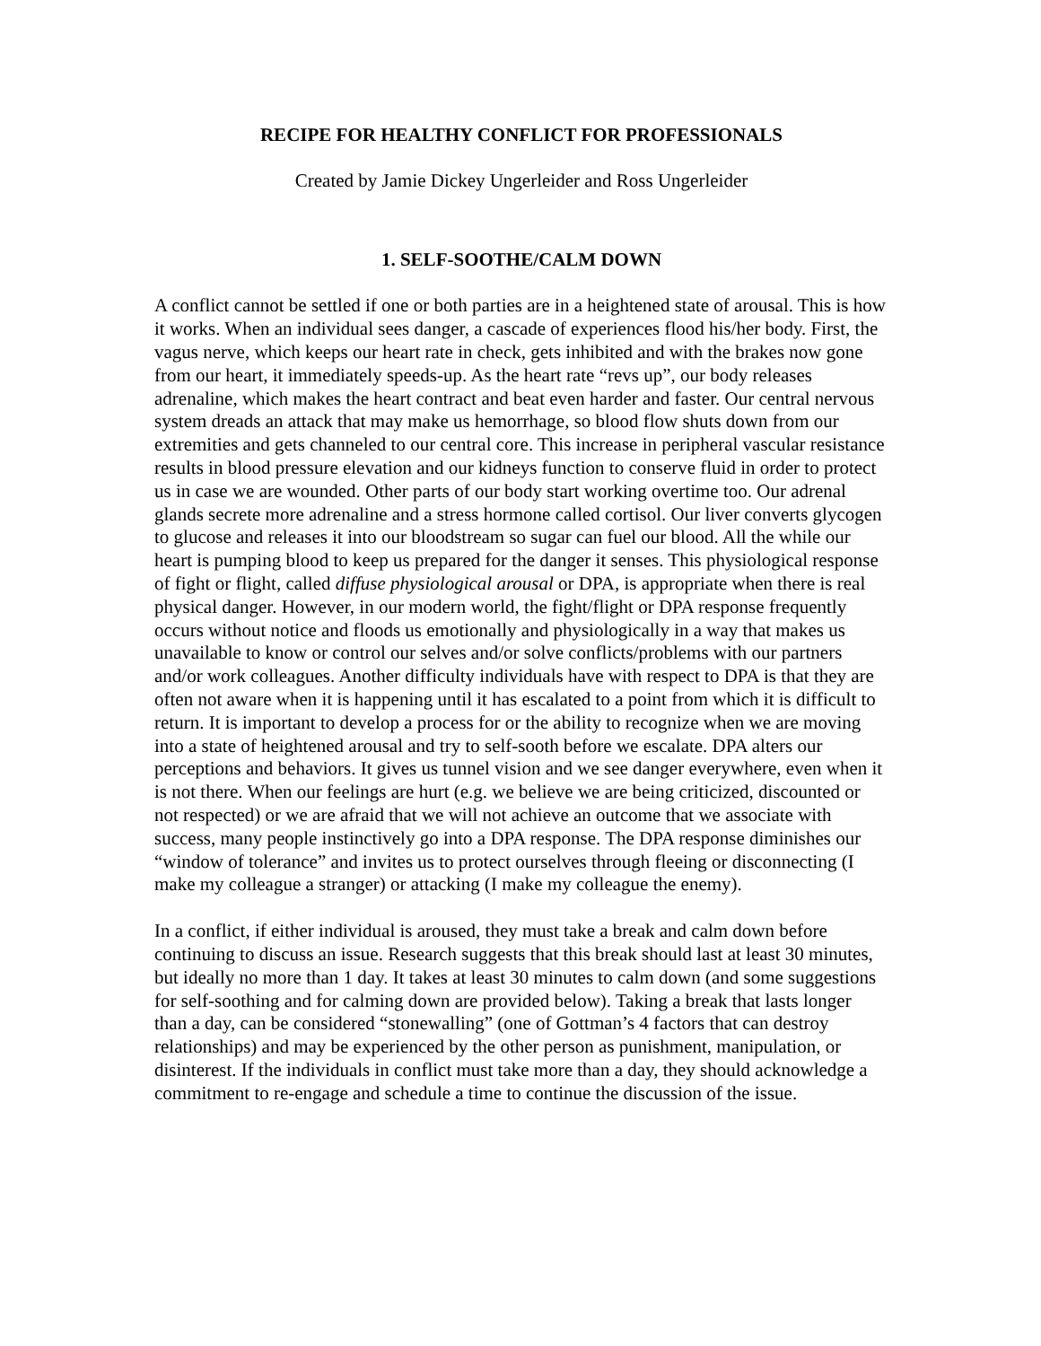RECIPE FOR HEALTHY CONFLICT FOR PROFESSIONALS
Created by Jamie Dickey Ungerleider and Ross Ungerleider
1. SELF-SOOTHE/CALM DOWN
A conflict cannot be settled if one or both parties are in a heightened state of arousal. This is how it works. When an individual sees danger, a cascade of experiences flood his/her body. First, the vagus nerve, which keeps our heart rate in check, gets inhibited and with the brakes now gone from our heart, it immediately speeds-up. As the heart rate “revs up”, our body releases adrenaline, which makes the heart contract and beat even harder and faster. Our central nervous system dreads an attack that may make us hemorrhage, so blood flow shuts down from our extremities and gets channeled to our central core. This increase in peripheral vascular resistance results in blood pressure elevation and our kidneys function to conserve fluid in order to protect us in case we are wounded. Other parts of our body start working overtime too. Our adrenal glands secrete more adrenaline and a stress hormone called cortisol. Our liver converts glycogen to glucose and releases it into our bloodstream so sugar can fuel our blood. All the while our heart is pumping blood to keep us prepared for the danger it senses. This physiological response of fight or flight, called diffuse physiological arousal or DPA, is appropriate when there is real physical danger. However, in our modern world, the fight/flight or DPA response frequently occurs without notice and floods us emotionally and physiologically in a way that makes us unavailable to know or control our selves and/or solve conflicts/problems with our partners and/or work colleagues. Another difficulty individuals have with respect to DPA is that they are often not aware when it is happening until it has escalated to a point from which it is difficult to return. It is important to develop a process for or the ability to recognize when we are moving into a state of heightened arousal and try to self-sooth before we escalate. DPA alters our perceptions and behaviors. It gives us tunnel vision and we see danger everywhere, even when it is not there. When our feelings are hurt (e.g. we believe we are being criticized, discounted or not respected) or we are afraid that we will not achieve an outcome that we associate with success, many people instinctively go into a DPA response. The DPA response diminishes our “window of tolerance” and invites us to protect ourselves through fleeing or disconnecting (I make my colleague a stranger) or attacking (I make my colleague the enemy).
In a conflict, if either individual is aroused, they must take a break and calm down before continuing to discuss an issue. Research suggests that this break should last at least 30 minutes, but ideally no more than 1 day. It takes at least 30 minutes to calm down (and some suggestions for self-soothing and for calming down are provided below). Taking a break that lasts longer than a day, can be considered “stonewalling” (one of Gottman’s 4 factors that can destroy relationships) and may be experienced by the other person as punishment, manipulation, or disinterest. If the individuals in conflict must take more than a day, they should acknowledge a commitment to re-engage and schedule a time to continue the discussion of the issue.